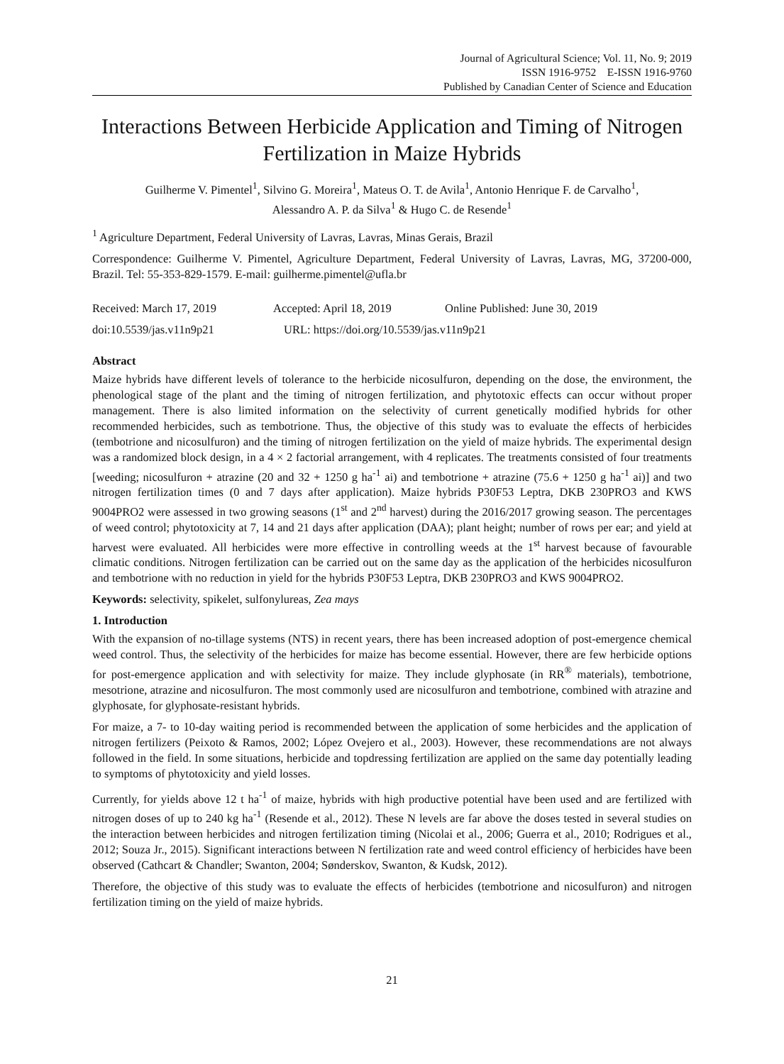Journal of Agricultural Science; Vol. 11, No. 9; 2019
ISSN 1916-9752 E-ISSN 1916-9760
Published by Canadian Center of Science and Education
Interactions Between Herbicide Application and Timing of Nitrogen Fertilization in Maize Hybrids
Guilherme V. Pimentel<sup>1</sup>, Silvino G. Moreira<sup>1</sup>, Mateus O. T. de Avila<sup>1</sup>, Antonio Henrique F. de Carvalho<sup>1</sup>,
Alessandro A. P. da Silva<sup>1</sup> & Hugo C. de Resende<sup>1</sup>
<sup>1</sup> Agriculture Department, Federal University of Lavras, Lavras, Minas Gerais, Brazil
Correspondence: Guilherme V. Pimentel, Agriculture Department, Federal University of Lavras, Lavras, MG, 37200-000, Brazil. Tel: 55-353-829-1579. E-mail: guilherme.pimentel@ufla.br
Received: March 17, 2019 Accepted: April 18, 2019 Online Published: June 30, 2019
doi:10.5539/jas.v11n9p21 URL: https://doi.org/10.5539/jas.v11n9p21
Abstract
Maize hybrids have different levels of tolerance to the herbicide nicosulfuron, depending on the dose, the environment, the phenological stage of the plant and the timing of nitrogen fertilization, and phytotoxic effects can occur without proper management. There is also limited information on the selectivity of current genetically modified hybrids for other recommended herbicides, such as tembotrione. Thus, the objective of this study was to evaluate the effects of herbicides (tembotrione and nicosulfuron) and the timing of nitrogen fertilization on the yield of maize hybrids. The experimental design was a randomized block design, in a 4 × 2 factorial arrangement, with 4 replicates. The treatments consisted of four treatments [weeding; nicosulfuron + atrazine (20 and 32 + 1250 g ha<sup>-1</sup> ai) and tembotrione + atrazine (75.6 + 1250 g ha<sup>-1</sup> ai)] and two nitrogen fertilization times (0 and 7 days after application). Maize hybrids P30F53 Leptra, DKB 230PRO3 and KWS 9004PRO2 were assessed in two growing seasons (1<sup>st</sup> and 2<sup>nd</sup> harvest) during the 2016/2017 growing season. The percentages of weed control; phytotoxicity at 7, 14 and 21 days after application (DAA); plant height; number of rows per ear; and yield at harvest were evaluated. All herbicides were more effective in controlling weeds at the 1<sup>st</sup> harvest because of favourable climatic conditions. Nitrogen fertilization can be carried out on the same day as the application of the herbicides nicosulfuron and tembotrione with no reduction in yield for the hybrids P30F53 Leptra, DKB 230PRO3 and KWS 9004PRO2.
Keywords: selectivity, spikelet, sulfonylureas, Zea mays
1. Introduction
With the expansion of no-tillage systems (NTS) in recent years, there has been increased adoption of post-emergence chemical weed control. Thus, the selectivity of the herbicides for maize has become essential. However, there are few herbicide options for post-emergence application and with selectivity for maize. They include glyphosate (in RR<sup>®</sup> materials), tembotrione, mesotrione, atrazine and nicosulfuron. The most commonly used are nicosulfuron and tembotrione, combined with atrazine and glyphosate, for glyphosate-resistant hybrids.
For maize, a 7- to 10-day waiting period is recommended between the application of some herbicides and the application of nitrogen fertilizers (Peixoto & Ramos, 2002; López Ovejero et al., 2003). However, these recommendations are not always followed in the field. In some situations, herbicide and topdressing fertilization are applied on the same day potentially leading to symptoms of phytotoxicity and yield losses.
Currently, for yields above 12 t ha<sup>-1</sup> of maize, hybrids with high productive potential have been used and are fertilized with nitrogen doses of up to 240 kg ha<sup>-1</sup> (Resende et al., 2012). These N levels are far above the doses tested in several studies on the interaction between herbicides and nitrogen fertilization timing (Nicolai et al., 2006; Guerra et al., 2010; Rodrigues et al., 2012; Souza Jr., 2015). Significant interactions between N fertilization rate and weed control efficiency of herbicides have been observed (Cathcart & Chandler; Swanton, 2004; Sønderskov, Swanton, & Kudsk, 2012).
Therefore, the objective of this study was to evaluate the effects of herbicides (tembotrione and nicosulfuron) and nitrogen fertilization timing on the yield of maize hybrids.
21